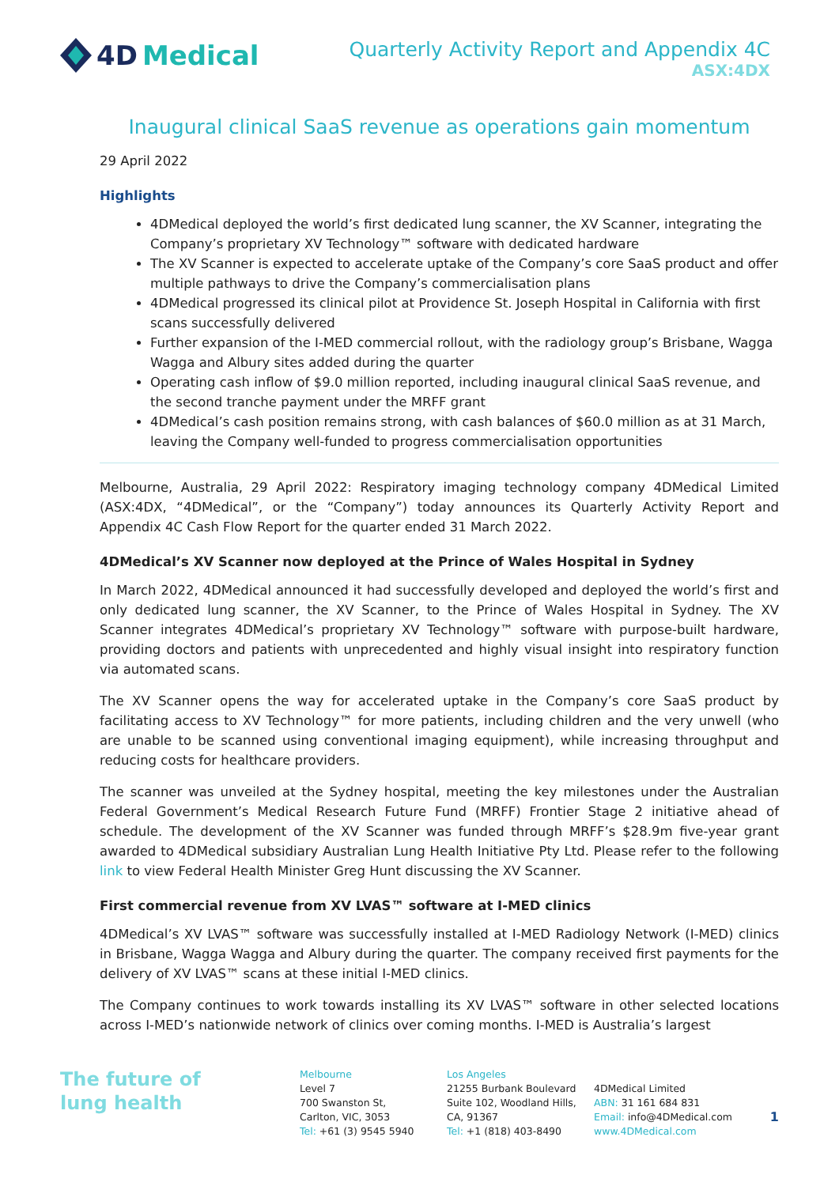4D Medical
Quarterly Activity Report and Appendix 4C
ASX:4DX
Inaugural clinical SaaS revenue as operations gain momentum
29 April 2022
Highlights
4DMedical deployed the world’s first dedicated lung scanner, the XV Scanner, integrating the Company’s proprietary XV Technology™ software with dedicated hardware
The XV Scanner is expected to accelerate uptake of the Company’s core SaaS product and offer multiple pathways to drive the Company’s commercialisation plans
4DMedical progressed its clinical pilot at Providence St. Joseph Hospital in California with first scans successfully delivered
Further expansion of the I-MED commercial rollout, with the radiology group’s Brisbane, Wagga Wagga and Albury sites added during the quarter
Operating cash inflow of $9.0 million reported, including inaugural clinical SaaS revenue, and the second tranche payment under the MRFF grant
4DMedical’s cash position remains strong, with cash balances of $60.0 million as at 31 March, leaving the Company well-funded to progress commercialisation opportunities
Melbourne, Australia, 29 April 2022: Respiratory imaging technology company 4DMedical Limited (ASX:4DX, “4DMedical”, or the “Company”) today announces its Quarterly Activity Report and Appendix 4C Cash Flow Report for the quarter ended 31 March 2022.
4DMedical’s XV Scanner now deployed at the Prince of Wales Hospital in Sydney
In March 2022, 4DMedical announced it had successfully developed and deployed the world’s first and only dedicated lung scanner, the XV Scanner, to the Prince of Wales Hospital in Sydney. The XV Scanner integrates 4DMedical’s proprietary XV Technology™ software with purpose-built hardware, providing doctors and patients with unprecedented and highly visual insight into respiratory function via automated scans.
The XV Scanner opens the way for accelerated uptake in the Company’s core SaaS product by facilitating access to XV Technology™ for more patients, including children and the very unwell (who are unable to be scanned using conventional imaging equipment), while increasing throughput and reducing costs for healthcare providers.
The scanner was unveiled at the Sydney hospital, meeting the key milestones under the Australian Federal Government’s Medical Research Future Fund (MRFF) Frontier Stage 2 initiative ahead of schedule. The development of the XV Scanner was funded through MRFF’s $28.9m five-year grant awarded to 4DMedical subsidiary Australian Lung Health Initiative Pty Ltd. Please refer to the following link to view Federal Health Minister Greg Hunt discussing the XV Scanner.
First commercial revenue from XV LVAS™ software at I-MED clinics
4DMedical’s XV LVAS™ software was successfully installed at I-MED Radiology Network (I-MED) clinics in Brisbane, Wagga Wagga and Albury during the quarter. The company received first payments for the delivery of XV LVAS™ scans at these initial I-MED clinics.
The Company continues to work towards installing its XV LVAS™ software in other selected locations across I-MED’s nationwide network of clinics over coming months. I-MED is Australia’s largest
The future of
lung health
Melbourne
Level 7
700 Swanston St,
Carlton, VIC, 3053
Tel: +61 (3) 9545 5940
Los Angeles
21255 Burbank Boulevard
Suite 102, Woodland Hills,
CA, 91367
Tel: +1 (818) 403-8490
4DMedical Limited
ABN: 31 161 684 831
Email: info@4DMedical.com
www.4DMedical.com
1